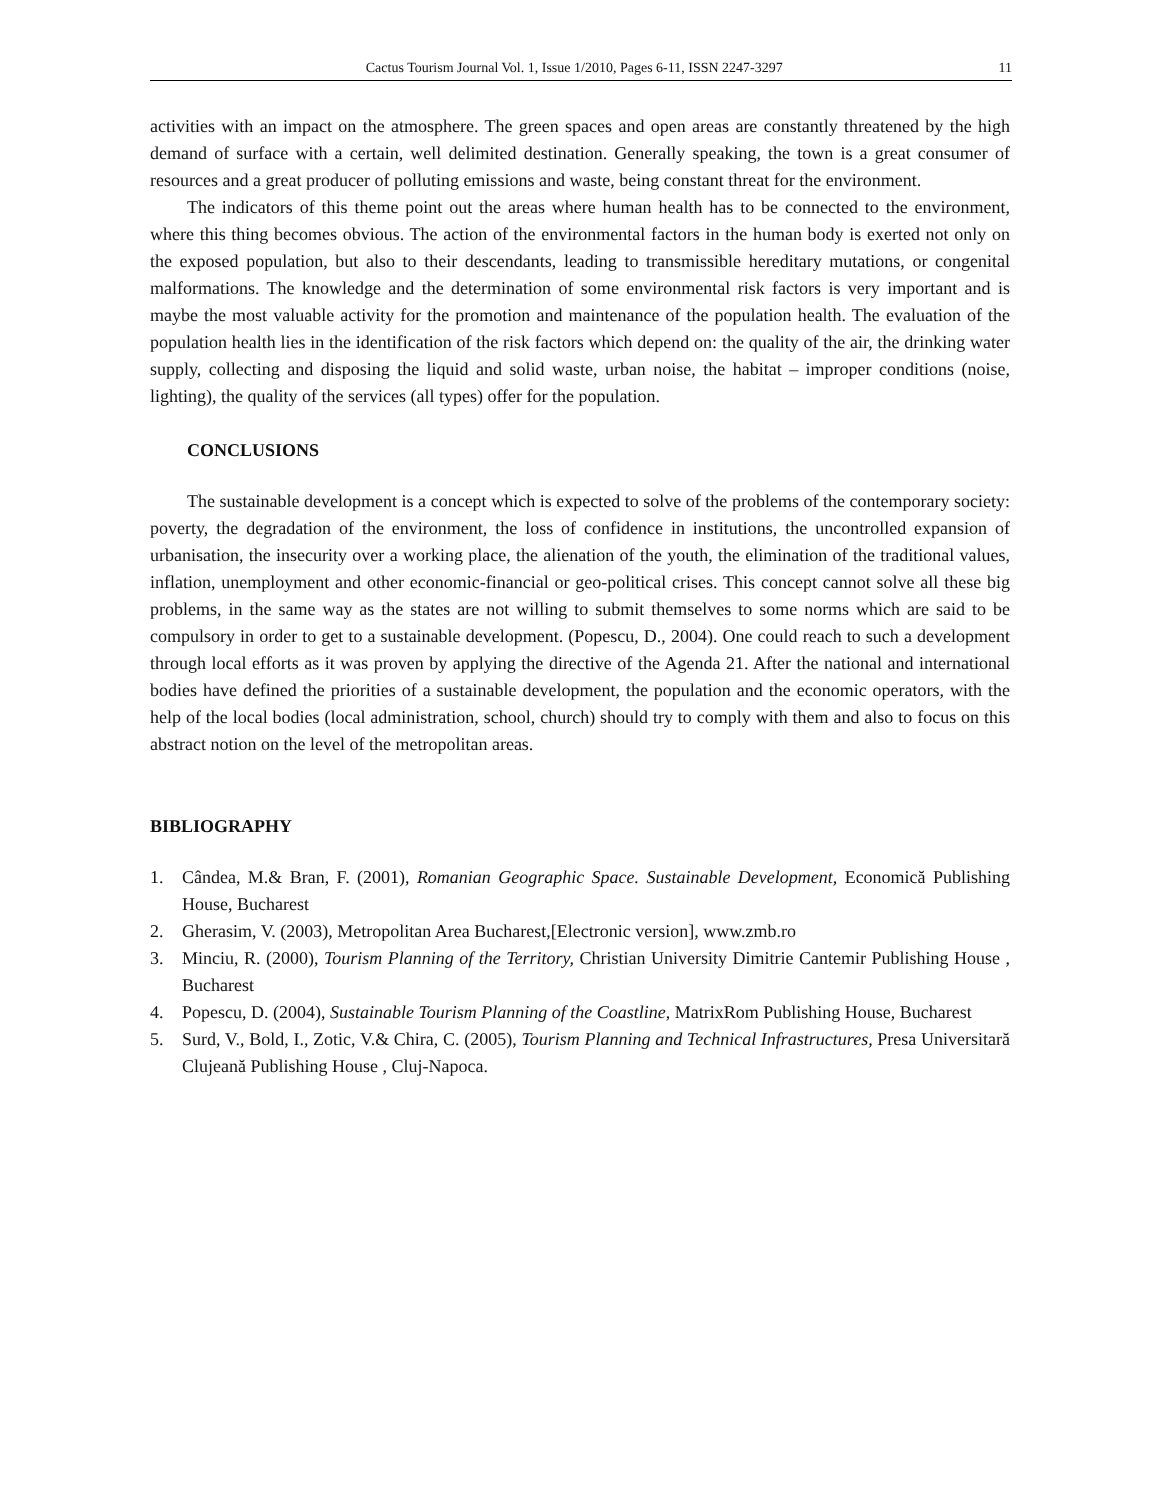Cactus Tourism Journal Vol. 1, Issue 1/2010, Pages 6-11, ISSN 2247-3297 11
activities with an impact on the atmosphere. The green spaces and open areas are constantly threatened by the high demand of surface with a certain, well delimited destination. Generally speaking, the town is a great consumer of resources and a great producer of polluting emissions and waste, being constant threat for the environment.
The indicators of this theme point out the areas where human health has to be connected to the environment, where this thing becomes obvious. The action of the environmental factors in the human body is exerted not only on the exposed population, but also to their descendants, leading to transmissible hereditary mutations, or congenital malformations. The knowledge and the determination of some environmental risk factors is very important and is maybe the most valuable activity for the promotion and maintenance of the population health. The evaluation of the population health lies in the identification of the risk factors which depend on: the quality of the air, the drinking water supply, collecting and disposing the liquid and solid waste, urban noise, the habitat – improper conditions (noise, lighting), the quality of the services (all types) offer for the population.
CONCLUSIONS
The sustainable development is a concept which is expected to solve of the problems of the contemporary society: poverty, the degradation of the environment, the loss of confidence in institutions, the uncontrolled expansion of urbanisation, the insecurity over a working place, the alienation of the youth, the elimination of the traditional values, inflation, unemployment and other economic-financial or geo-political crises. This concept cannot solve all these big problems, in the same way as the states are not willing to submit themselves to some norms which are said to be compulsory in order to get to a sustainable development. (Popescu, D., 2004). One could reach to such a development through local efforts as it was proven by applying the directive of the Agenda 21. After the national and international bodies have defined the priorities of a sustainable development, the population and the economic operators, with the help of the local bodies (local administration, school, church) should try to comply with them and also to focus on this abstract notion on the level of the metropolitan areas.
BIBLIOGRAPHY
1. Cândea, M.& Bran, F. (2001), Romanian Geographic Space. Sustainable Development, Economică Publishing House, Bucharest
2. Gherasim, V. (2003), Metropolitan Area Bucharest,[Electronic version], www.zmb.ro
3. Minciu, R. (2000), Tourism Planning of the Territory, Christian University Dimitrie Cantemir Publishing House , Bucharest
4. Popescu, D. (2004), Sustainable Tourism Planning of the Coastline, MatrixRom Publishing House, Bucharest
5. Surd, V., Bold, I., Zotic, V.& Chira, C. (2005), Tourism Planning and Technical Infrastructures, Presa Universitară Clujeană Publishing House , Cluj-Napoca.